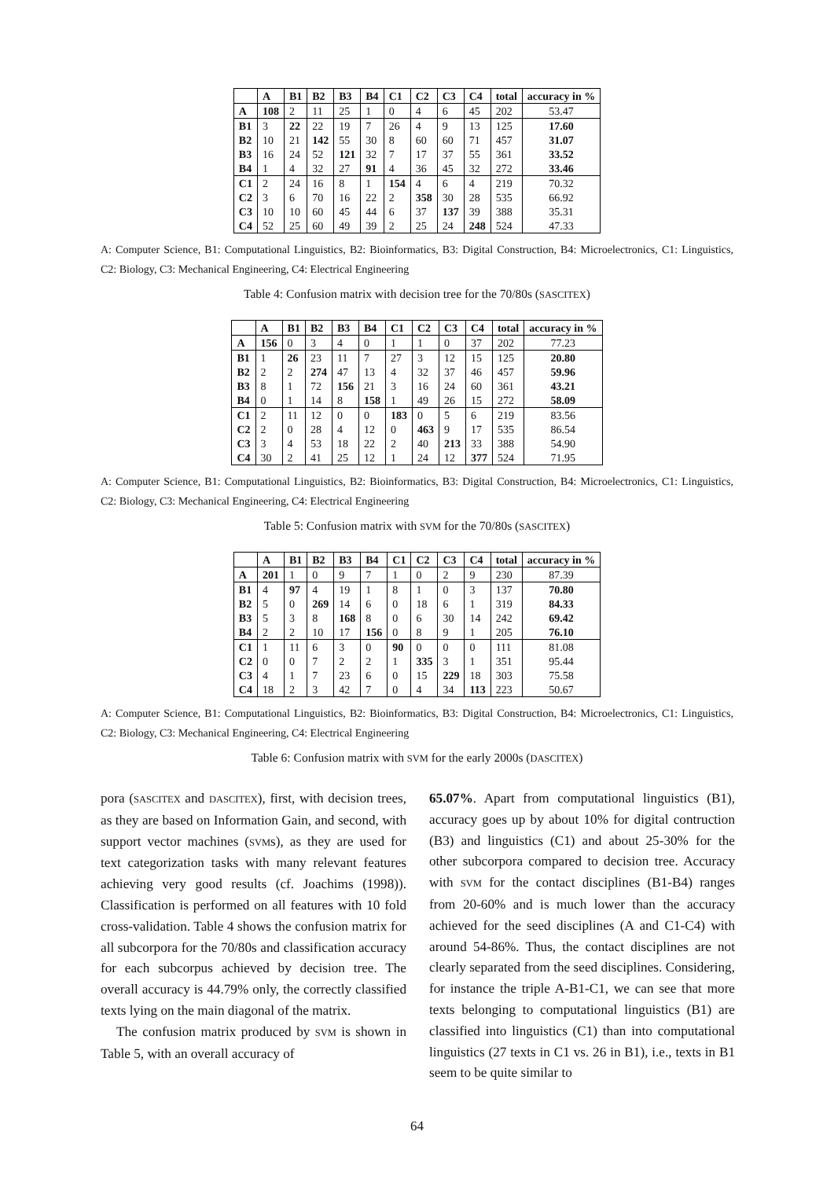| | A | B1 | B2 | B3 | B4 | C1 | C2 | C3 | C4 | total | accuracy in % |
| --- | --- | --- | --- | --- | --- | --- | --- | --- | --- | --- | --- |
| A | 108 | 2 | 11 | 25 | 1 | 0 | 4 | 6 | 45 | 202 | 53.47 |
| B1 | 3 | 22 | 22 | 19 | 7 | 26 | 4 | 9 | 13 | 125 | 17.60 |
| B2 | 10 | 21 | 142 | 55 | 30 | 8 | 60 | 60 | 71 | 457 | 31.07 |
| B3 | 16 | 24 | 52 | 121 | 32 | 7 | 17 | 37 | 55 | 361 | 33.52 |
| B4 | 1 | 4 | 32 | 27 | 91 | 4 | 36 | 45 | 32 | 272 | 33.46 |
| C1 | 2 | 24 | 16 | 8 | 1 | 154 | 4 | 6 | 4 | 219 | 70.32 |
| C2 | 3 | 6 | 70 | 16 | 22 | 2 | 358 | 30 | 28 | 535 | 66.92 |
| C3 | 10 | 10 | 60 | 45 | 44 | 6 | 37 | 137 | 39 | 388 | 35.31 |
| C4 | 52 | 25 | 60 | 49 | 39 | 2 | 25 | 24 | 248 | 524 | 47.33 |
A: Computer Science, B1: Computational Linguistics, B2: Bioinformatics, B3: Digital Construction, B4: Microelectronics, C1: Linguistics, C2: Biology, C3: Mechanical Engineering, C4: Electrical Engineering
Table 4: Confusion matrix with decision tree for the 70/80s (SASCITEX)
| | A | B1 | B2 | B3 | B4 | C1 | C2 | C3 | C4 | total | accuracy in % |
| --- | --- | --- | --- | --- | --- | --- | --- | --- | --- | --- | --- |
| A | 156 | 0 | 3 | 4 | 0 | 1 | 1 | 0 | 37 | 202 | 77.23 |
| B1 | 1 | 26 | 23 | 11 | 7 | 27 | 3 | 12 | 15 | 125 | 20.80 |
| B2 | 2 | 2 | 274 | 47 | 13 | 4 | 32 | 37 | 46 | 457 | 59.96 |
| B3 | 8 | 1 | 72 | 156 | 21 | 3 | 16 | 24 | 60 | 361 | 43.21 |
| B4 | 0 | 1 | 14 | 8 | 158 | 1 | 49 | 26 | 15 | 272 | 58.09 |
| C1 | 2 | 11 | 12 | 0 | 0 | 183 | 0 | 5 | 6 | 219 | 83.56 |
| C2 | 2 | 0 | 28 | 4 | 12 | 0 | 463 | 9 | 17 | 535 | 86.54 |
| C3 | 3 | 4 | 53 | 18 | 22 | 2 | 40 | 213 | 33 | 388 | 54.90 |
| C4 | 30 | 2 | 41 | 25 | 12 | 1 | 24 | 12 | 377 | 524 | 71.95 |
A: Computer Science, B1: Computational Linguistics, B2: Bioinformatics, B3: Digital Construction, B4: Microelectronics, C1: Linguistics, C2: Biology, C3: Mechanical Engineering, C4: Electrical Engineering
Table 5: Confusion matrix with SVM for the 70/80s (SASCITEX)
| | A | B1 | B2 | B3 | B4 | C1 | C2 | C3 | C4 | total | accuracy in % |
| --- | --- | --- | --- | --- | --- | --- | --- | --- | --- | --- | --- |
| A | 201 | 1 | 0 | 9 | 7 | 1 | 0 | 2 | 9 | 230 | 87.39 |
| B1 | 4 | 97 | 4 | 19 | 1 | 8 | 1 | 0 | 3 | 137 | 70.80 |
| B2 | 5 | 0 | 269 | 14 | 6 | 0 | 18 | 6 | 1 | 319 | 84.33 |
| B3 | 5 | 3 | 8 | 168 | 8 | 0 | 6 | 30 | 14 | 242 | 69.42 |
| B4 | 2 | 2 | 10 | 17 | 156 | 0 | 8 | 9 | 1 | 205 | 76.10 |
| C1 | 1 | 11 | 6 | 3 | 0 | 90 | 0 | 0 | 0 | 111 | 81.08 |
| C2 | 0 | 0 | 7 | 2 | 2 | 1 | 335 | 3 | 1 | 351 | 95.44 |
| C3 | 4 | 1 | 7 | 23 | 6 | 0 | 15 | 229 | 18 | 303 | 75.58 |
| C4 | 18 | 2 | 3 | 42 | 7 | 0 | 4 | 34 | 113 | 223 | 50.67 |
A: Computer Science, B1: Computational Linguistics, B2: Bioinformatics, B3: Digital Construction, B4: Microelectronics, C1: Linguistics, C2: Biology, C3: Mechanical Engineering, C4: Electrical Engineering
Table 6: Confusion matrix with SVM for the early 2000s (DASCITEX)
pora (SASCITEX and DASCITEX), first, with decision trees, as they are based on Information Gain, and second, with support vector machines (SVMs), as they are used for text categorization tasks with many relevant features achieving very good results (cf. Joachims (1998)). Classification is performed on all features with 10 fold cross-validation. Table 4 shows the confusion matrix for all subcorpora for the 70/80s and classification accuracy for each subcorpus achieved by decision tree. The overall accuracy is 44.79% only, the correctly classified texts lying on the main diagonal of the matrix.
The confusion matrix produced by SVM is shown in Table 5, with an overall accuracy of
65.07%. Apart from computational linguistics (B1), accuracy goes up by about 10% for digital contruction (B3) and linguistics (C1) and about 25-30% for the other subcorpora compared to decision tree. Accuracy with SVM for the contact disciplines (B1-B4) ranges from 20-60% and is much lower than the accuracy achieved for the seed disciplines (A and C1-C4) with around 54-86%. Thus, the contact disciplines are not clearly separated from the seed disciplines. Considering, for instance the triple A-B1-C1, we can see that more texts belonging to computational linguistics (B1) are classified into linguistics (C1) than into computational linguistics (27 texts in C1 vs. 26 in B1), i.e., texts in B1 seem to be quite similar to
64